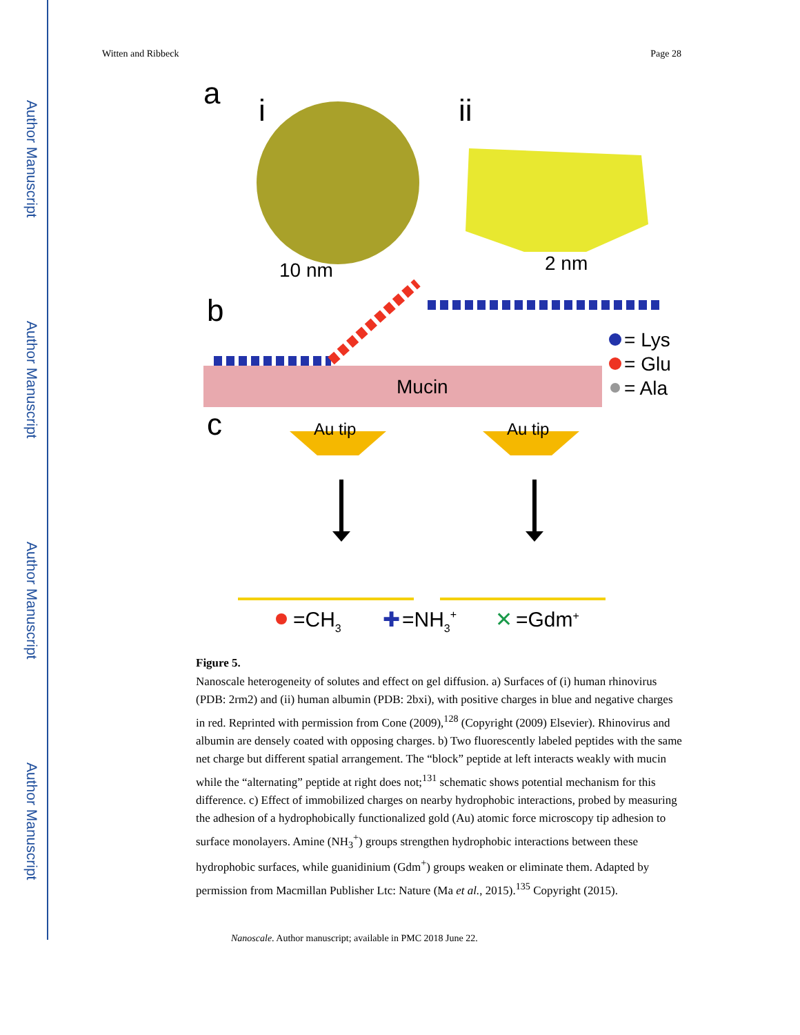Author Manuscript
Author Manuscript
Author Manuscript
Author Manuscript
Witten and Ribbeck Page 28
a
i
ii
10 nm
2 nm
b
Mucin
= Lys
= Glu
= Ala
c
Au tip
Au tip
=CH3
✚
=NH3+
✕
=Gdm+
Figure 5.
Nanoscale heterogeneity of solutes and effect on gel diffusion. a) Surfaces of (i) human rhinovirus (PDB: 2rm2) and (ii) human albumin (PDB: 2bxi), with positive charges in blue and negative charges in red. Reprinted with permission from Cone (2009),<sup>128</sup> (Copyright (2009) Elsevier). Rhinovirus and albumin are densely coated with opposing charges. b) Two fluorescently labeled peptides with the same net charge but different spatial arrangement. The “block” peptide at left interacts weakly with mucin while the “alternating” peptide at right does not;<sup>131</sup> schematic shows potential mechanism for this difference. c) Effect of immobilized charges on nearby hydrophobic interactions, probed by measuring the adhesion of a hydrophobically functionalized gold (Au) atomic force microscopy tip adhesion to surface monolayers. Amine (NH<sub>3</sub><sup>+</sup>) groups strengthen hydrophobic interactions between these hydrophobic surfaces, while guanidinium (Gdm<sup>+</sup>) groups weaken or eliminate them. Adapted by permission from Macmillan Publisher Ltc: Nature (Ma et al., 2015).<sup>135</sup> Copyright (2015).
Nanoscale. Author manuscript; available in PMC 2018 June 22.